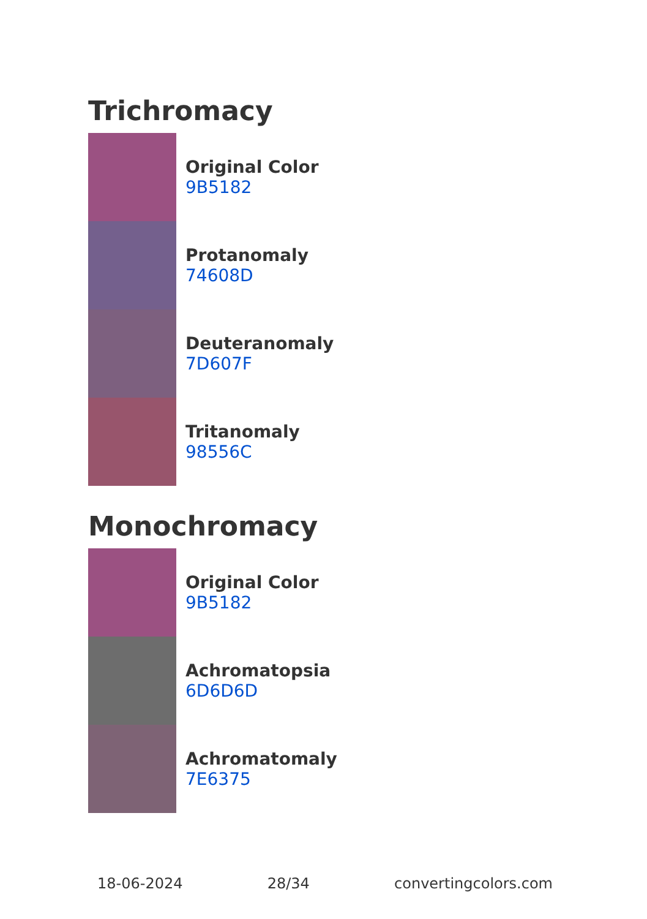Trichromacy
Original Color
9B5182
Protanomaly
74608D
Deuteranomaly
7D607F
Tritanomaly
98556C
Monochromacy
Original Color
9B5182
Achromatopsia
6D6D6D
Achromatomaly
7E6375
18-06-2024 28/34 convertingcolors.com